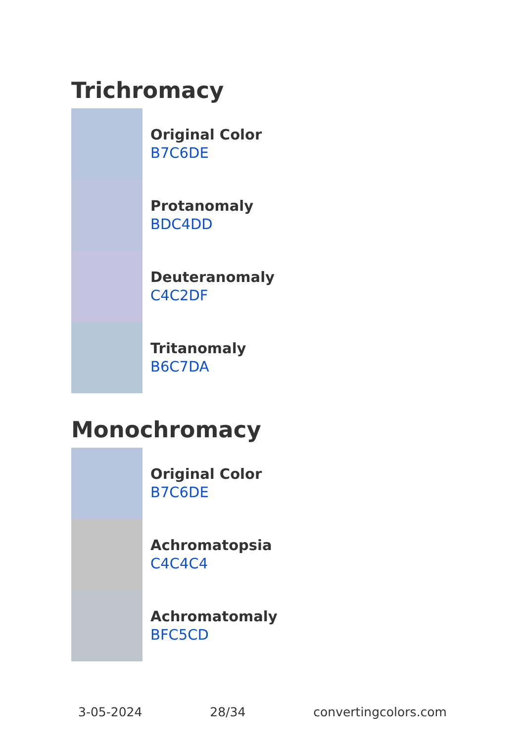Trichromacy
Original Color
B7C6DE
Protanomaly
BDC4DD
Deuteranomaly
C4C2DF
Tritanomaly
B6C7DA
Monochromacy
Original Color
B7C6DE
Achromatopsia
C4C4C4
Achromatomaly
BFC5CD
3-05-2024 28/34 convertingcolors.com